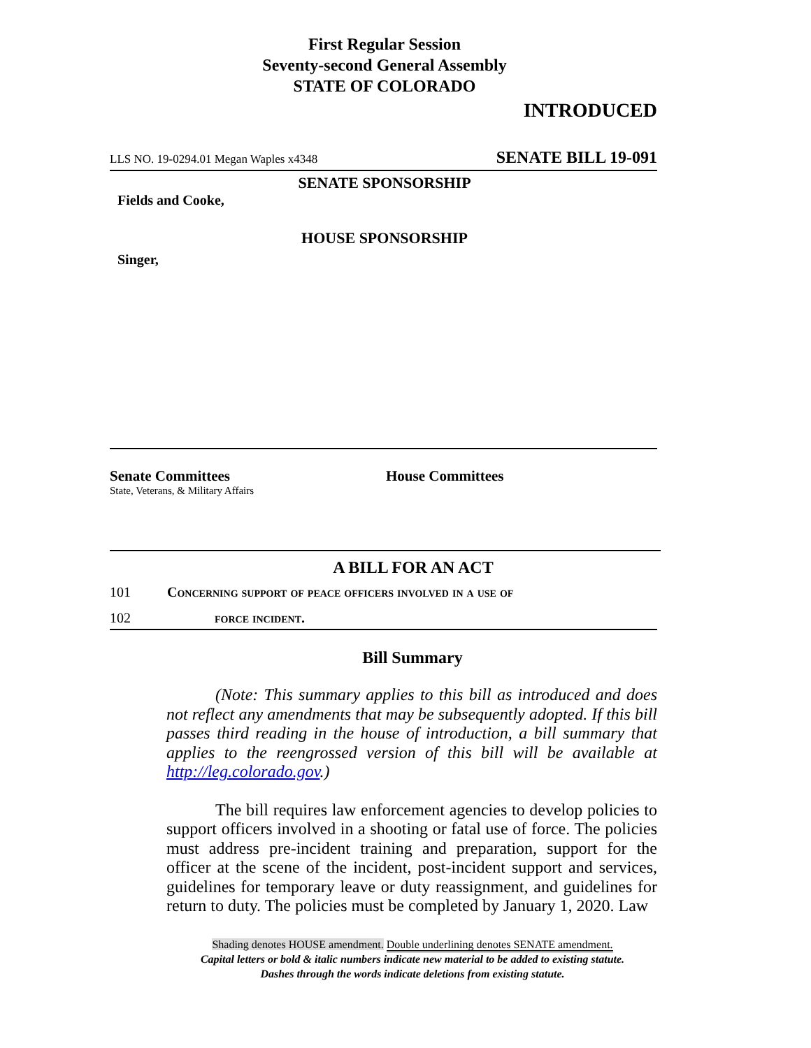First Regular Session
Seventy-second General Assembly
STATE OF COLORADO
INTRODUCED
LLS NO. 19-0294.01 Megan Waples x4348 SENATE BILL 19-091
SENATE SPONSORSHIP
Fields and Cooke,
HOUSE SPONSORSHIP
Singer,
Senate Committees
State, Veterans, & Military Affairs
House Committees
A BILL FOR AN ACT
101 Concerning support of peace officers involved in a use of
102 force incident.
Bill Summary
(Note: This summary applies to this bill as introduced and does not reflect any amendments that may be subsequently adopted. If this bill passes third reading in the house of introduction, a bill summary that applies to the reengrossed version of this bill will be available at http://leg.colorado.gov.)
The bill requires law enforcement agencies to develop policies to support officers involved in a shooting or fatal use of force. The policies must address pre-incident training and preparation, support for the officer at the scene of the incident, post-incident support and services, guidelines for temporary leave or duty reassignment, and guidelines for return to duty. The policies must be completed by January 1, 2020. Law
Shading denotes HOUSE amendment. Double underlining denotes SENATE amendment.
Capital letters or bold & italic numbers indicate new material to be added to existing statute.
Dashes through the words indicate deletions from existing statute.